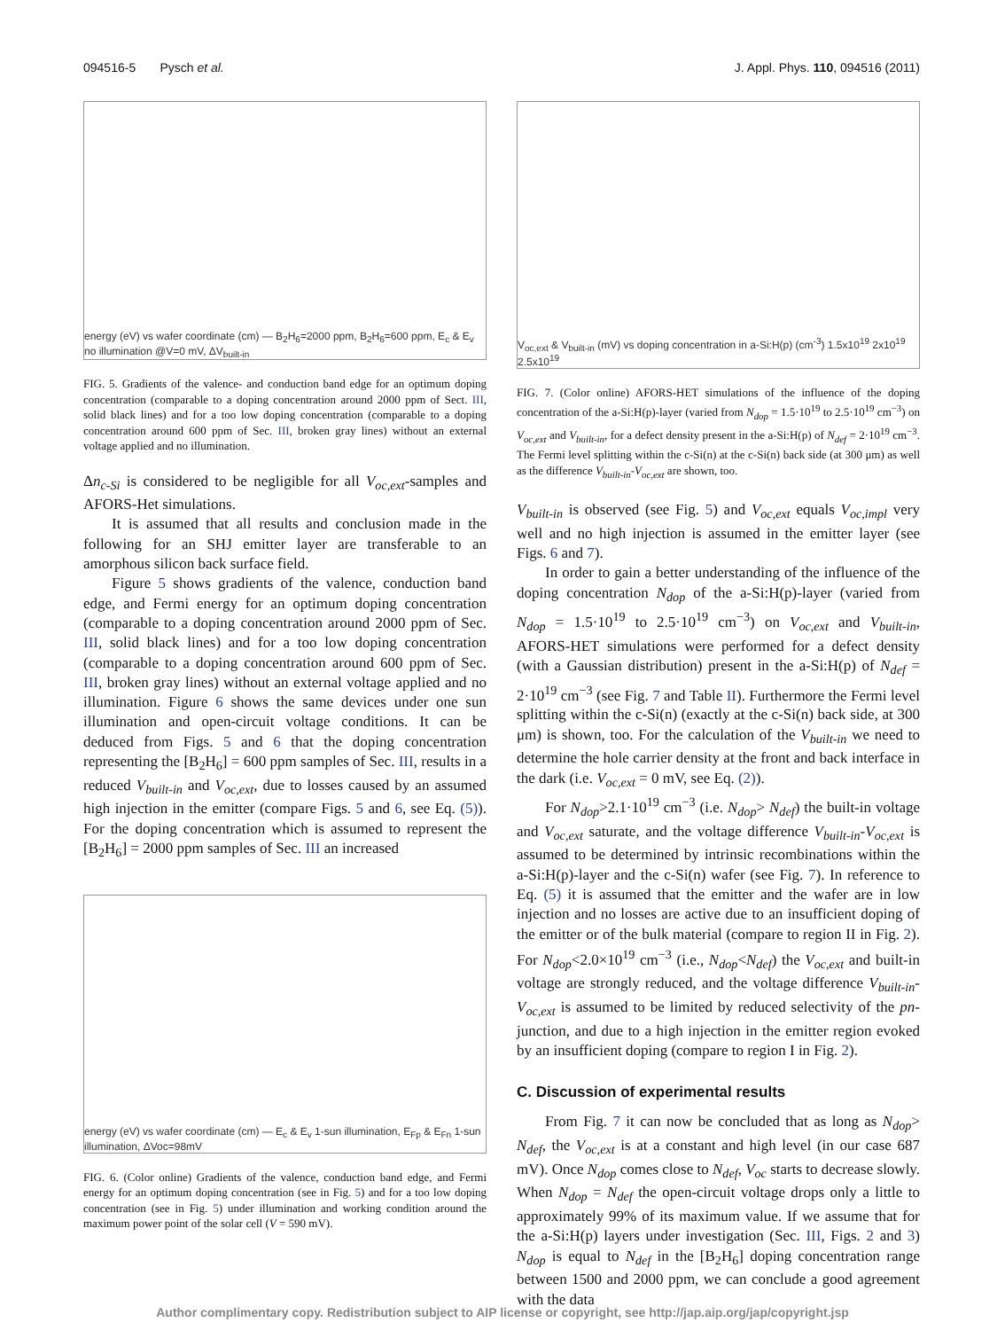094516-5 Pysch et al. J. Appl. Phys. 110, 094516 (2011)
energy (eV) vs wafer coordinate (cm) — B<sub>2</sub>H<sub>6</sub>=2000 ppm, B<sub>2</sub>H<sub>6</sub>=600 ppm, E<sub>c</sub> & E<sub>v</sub> no illumination @V=0 mV, ΔV<sub>built-in</sub>
FIG. 5. Gradients of the valence- and conduction band edge for an optimum doping concentration (comparable to a doping concentration around 2000 ppm of Sect. III, solid black lines) and for a too low doping concentration (comparable to a doping concentration around 600 ppm of Sec. III, broken gray lines) without an external voltage applied and no illumination.
Δn<sub>c-Si</sub> is considered to be negligible for all V<sub>oc,ext</sub>-samples and AFORS-Het simulations.
It is assumed that all results and conclusion made in the following for an SHJ emitter layer are transferable to an amorphous silicon back surface field.
Figure 5 shows gradients of the valence, conduction band edge, and Fermi energy for an optimum doping concentration (comparable to a doping concentration around 2000 ppm of Sec. III, solid black lines) and for a too low doping concentration (comparable to a doping concentration around 600 ppm of Sec. III, broken gray lines) without an external voltage applied and no illumination. Figure 6 shows the same devices under one sun illumination and open-circuit voltage conditions. It can be deduced from Figs. 5 and 6 that the doping concentration representing the [B<sub>2</sub>H<sub>6</sub>] = 600 ppm samples of Sec. III, results in a reduced V<sub>built-in</sub> and V<sub>oc,ext</sub>, due to losses caused by an assumed high injection in the emitter (compare Figs. 5 and 6, see Eq. (5)). For the doping concentration which is assumed to represent the [B<sub>2</sub>H<sub>6</sub>] = 2000 ppm samples of Sec. III an increased
energy (eV) vs wafer coordinate (cm) — E<sub>c</sub> & E<sub>v</sub> 1-sun illumination, E<sub>Fp</sub> & E<sub>Fn</sub> 1-sun illumination, ΔVoc=98mV
FIG. 6. (Color online) Gradients of the valence, conduction band edge, and Fermi energy for an optimum doping concentration (see in Fig. 5) and for a too low doping concentration (see in Fig. 5) under illumination and working condition around the maximum power point of the solar cell (V = 590 mV).
V<sub>oc,ext</sub> & V<sub>built-in</sub> (mV) vs doping concentration in a-Si:H(p) (cm<sup>-3</sup>) 1.5x10<sup>19</sup> 2x10<sup>19</sup> 2.5x10<sup>19</sup>
FIG. 7. (Color online) AFORS-HET simulations of the influence of the doping concentration of the a-Si:H(p)-layer (varied from N<sub>dop</sub> = 1.5·10<sup>19</sup> to 2.5·10<sup>19</sup> cm<sup>−3</sup>) on V<sub>oc,ext</sub> and V<sub>built-in</sub>, for a defect density present in the a-Si:H(p) of N<sub>def</sub> = 2·10<sup>19</sup> cm<sup>−3</sup>. The Fermi level splitting within the c-Si(n) at the c-Si(n) back side (at 300 μm) as well as the difference V<sub>built-in</sub>-V<sub>oc,ext</sub> are shown, too.
V<sub>built-in</sub> is observed (see Fig. 5) and V<sub>oc,ext</sub> equals V<sub>oc,impl</sub> very well and no high injection is assumed in the emitter layer (see Figs. 6 and 7).
In order to gain a better understanding of the influence of the doping concentration N<sub>dop</sub> of the a-Si:H(p)-layer (varied from N<sub>dop</sub> = 1.5·10<sup>19</sup> to 2.5·10<sup>19</sup> cm<sup>−3</sup>) on V<sub>oc,ext</sub> and V<sub>built-in</sub>, AFORS-HET simulations were performed for a defect density (with a Gaussian distribution) present in the a-Si:H(p) of N<sub>def</sub> = 2·10<sup>19</sup> cm<sup>−3</sup> (see Fig. 7 and Table II). Furthermore the Fermi level splitting within the c-Si(n) (exactly at the c-Si(n) back side, at 300 μm) is shown, too. For the calculation of the V<sub>built-in</sub> we need to determine the hole carrier density at the front and back interface in the dark (i.e. V<sub>oc,ext</sub> = 0 mV, see Eq. (2)).
For N<sub>dop</sub>>2.1·10<sup>19</sup> cm<sup>−3</sup> (i.e. N<sub>dop</sub>> N<sub>def</sub>) the built-in voltage and V<sub>oc,ext</sub> saturate, and the voltage difference V<sub>built-in</sub>-V<sub>oc,ext</sub> is assumed to be determined by intrinsic recombinations within the a-Si:H(p)-layer and the c-Si(n) wafer (see Fig. 7). In reference to Eq. (5) it is assumed that the emitter and the wafer are in low injection and no losses are active due to an insufficient doping of the emitter or of the bulk material (compare to region II in Fig. 2). For N<sub>dop</sub><2.0×10<sup>19</sup> cm<sup>−3</sup> (i.e., N<sub>dop</sub><N<sub>def</sub>) the V<sub>oc,ext</sub> and built-in voltage are strongly reduced, and the voltage difference V<sub>built-in</sub>-V<sub>oc,ext</sub> is assumed to be limited by reduced selectivity of the pn-junction, and due to a high injection in the emitter region evoked by an insufficient doping (compare to region I in Fig. 2).
C. Discussion of experimental results
From Fig. 7 it can now be concluded that as long as N<sub>dop</sub>> N<sub>def</sub>, the V<sub>oc,ext</sub> is at a constant and high level (in our case 687 mV). Once N<sub>dop</sub> comes close to N<sub>def</sub>, V<sub>oc</sub> starts to decrease slowly. When N<sub>dop</sub> = N<sub>def</sub> the open-circuit voltage drops only a little to approximately 99% of its maximum value. If we assume that for the a-Si:H(p) layers under investigation (Sec. III, Figs. 2 and 3) N<sub>dop</sub> is equal to N<sub>def</sub> in the [B<sub>2</sub>H<sub>6</sub>] doping concentration range between 1500 and 2000 ppm, we can conclude a good agreement with the data
Author complimentary copy. Redistribution subject to AIP license or copyright, see http://jap.aip.org/jap/copyright.jsp